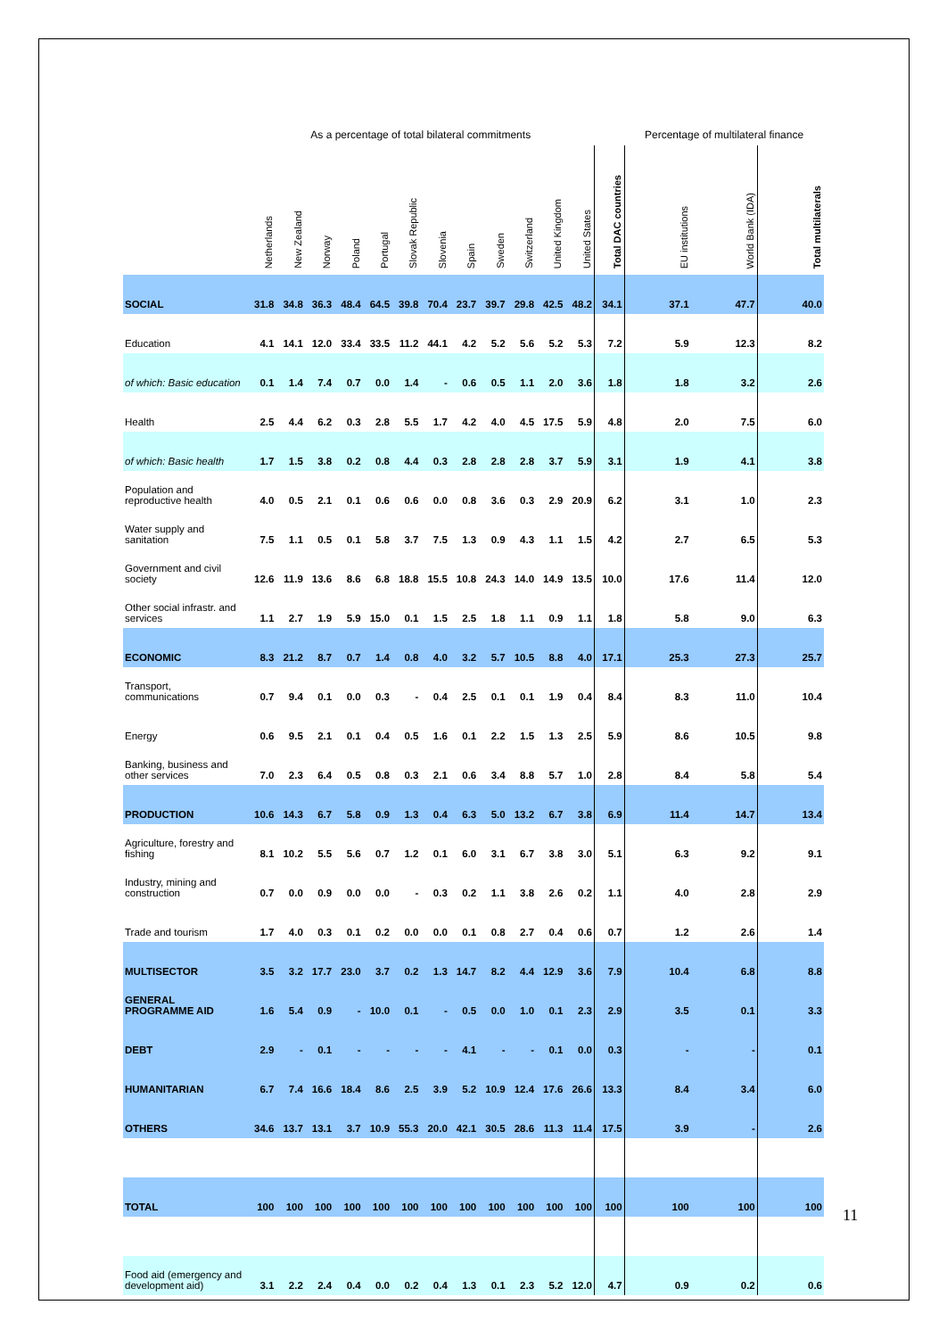| | As a percentage of total bilateral commitments | | | | | | | | | | | | | Percentage of multilateral finance | | |
| --- | --- | --- | --- | --- | --- | --- | --- | --- | --- | --- | --- | --- | --- | --- | --- | --- |
| | Netherlands | New Zealand | Norway | Poland | Portugal | Slovak Republic | Slovenia | Spain | Sweden | Switzerland | United Kingdom | United States | Total DAC countries | EU institutions | World Bank (IDA) | Total multilaterals |
| SOCIAL | 31.8 | 34.8 | 36.3 | 48.4 | 64.5 | 39.8 | 70.4 | 23.7 | 39.7 | 29.8 | 42.5 | 48.2 | 34.1 | 37.1 | 47.7 | 40.0 |
| Education | 4.1 | 14.1 | 12.0 | 33.4 | 33.5 | 11.2 | 44.1 | 4.2 | 5.2 | 5.6 | 5.2 | 5.3 | 7.2 | 5.9 | 12.3 | 8.2 |
| of which: Basic education | 0.1 | 1.4 | 7.4 | 0.7 | 0.0 | 1.4 | - | 0.6 | 0.5 | 1.1 | 2.0 | 3.6 | 1.8 | 1.8 | 3.2 | 2.6 |
| Health | 2.5 | 4.4 | 6.2 | 0.3 | 2.8 | 5.5 | 1.7 | 4.2 | 4.0 | 4.5 | 17.5 | 5.9 | 4.8 | 2.0 | 7.5 | 6.0 |
| of which: Basic health | 1.7 | 1.5 | 3.8 | 0.2 | 0.8 | 4.4 | 0.3 | 2.8 | 2.8 | 2.8 | 3.7 | 5.9 | 3.1 | 1.9 | 4.1 | 3.8 |
| Population and reproductive health | 4.0 | 0.5 | 2.1 | 0.1 | 0.6 | 0.6 | 0.0 | 0.8 | 3.6 | 0.3 | 2.9 | 20.9 | 6.2 | 3.1 | 1.0 | 2.3 |
| Water supply and sanitation | 7.5 | 1.1 | 0.5 | 0.1 | 5.8 | 3.7 | 7.5 | 1.3 | 0.9 | 4.3 | 1.1 | 1.5 | 4.2 | 2.7 | 6.5 | 5.3 |
| Government and civil society | 12.6 | 11.9 | 13.6 | 8.6 | 6.8 | 18.8 | 15.5 | 10.8 | 24.3 | 14.0 | 14.9 | 13.5 | 10.0 | 17.6 | 11.4 | 12.0 |
| Other social infrastr. and services | 1.1 | 2.7 | 1.9 | 5.9 | 15.0 | 0.1 | 1.5 | 2.5 | 1.8 | 1.1 | 0.9 | 1.1 | 1.8 | 5.8 | 9.0 | 6.3 |
| ECONOMIC | 8.3 | 21.2 | 8.7 | 0.7 | 1.4 | 0.8 | 4.0 | 3.2 | 5.7 | 10.5 | 8.8 | 4.0 | 17.1 | 25.3 | 27.3 | 25.7 |
| Transport, communications | 0.7 | 9.4 | 0.1 | 0.0 | 0.3 | - | 0.4 | 2.5 | 0.1 | 0.1 | 1.9 | 0.4 | 8.4 | 8.3 | 11.0 | 10.4 |
| Energy | 0.6 | 9.5 | 2.1 | 0.1 | 0.4 | 0.5 | 1.6 | 0.1 | 2.2 | 1.5 | 1.3 | 2.5 | 5.9 | 8.6 | 10.5 | 9.8 |
| Banking, business and other services | 7.0 | 2.3 | 6.4 | 0.5 | 0.8 | 0.3 | 2.1 | 0.6 | 3.4 | 8.8 | 5.7 | 1.0 | 2.8 | 8.4 | 5.8 | 5.4 |
| PRODUCTION | 10.6 | 14.3 | 6.7 | 5.8 | 0.9 | 1.3 | 0.4 | 6.3 | 5.0 | 13.2 | 6.7 | 3.8 | 6.9 | 11.4 | 14.7 | 13.4 |
| Agriculture, forestry and fishing | 8.1 | 10.2 | 5.5 | 5.6 | 0.7 | 1.2 | 0.1 | 6.0 | 3.1 | 6.7 | 3.8 | 3.0 | 5.1 | 6.3 | 9.2 | 9.1 |
| Industry, mining and construction | 0.7 | 0.0 | 0.9 | 0.0 | 0.0 | - | 0.3 | 0.2 | 1.1 | 3.8 | 2.6 | 0.2 | 1.1 | 4.0 | 2.8 | 2.9 |
| Trade and tourism | 1.7 | 4.0 | 0.3 | 0.1 | 0.2 | 0.0 | 0.0 | 0.1 | 0.8 | 2.7 | 0.4 | 0.6 | 0.7 | 1.2 | 2.6 | 1.4 |
| MULTISECTOR | 3.5 | 3.2 | 17.7 | 23.0 | 3.7 | 0.2 | 1.3 | 14.7 | 8.2 | 4.4 | 12.9 | 3.6 | 7.9 | 10.4 | 6.8 | 8.8 |
| GENERAL PROGRAMME AID | 1.6 | 5.4 | 0.9 | - | 10.0 | 0.1 | - | 0.5 | 0.0 | 1.0 | 0.1 | 2.3 | 2.9 | 3.5 | 0.1 | 3.3 |
| DEBT | 2.9 | - | 0.1 | - | - | - | - | 4.1 | - | - | 0.1 | 0.0 | 0.3 | - | - | 0.1 |
| HUMANITARIAN | 6.7 | 7.4 | 16.6 | 18.4 | 8.6 | 2.5 | 3.9 | 5.2 | 10.9 | 12.4 | 17.6 | 26.6 | 13.3 | 8.4 | 3.4 | 6.0 |
| OTHERS | 34.6 | 13.7 | 13.1 | 3.7 | 10.9 | 55.3 | 20.0 | 42.1 | 30.5 | 28.6 | 11.3 | 11.4 | 17.5 | 3.9 | - | 2.6 |
| TOTAL | 100 | 100 | 100 | 100 | 100 | 100 | 100 | 100 | 100 | 100 | 100 | 100 | 100 | 100 | 100 | 100 |
| Food aid (emergency and development aid) | 3.1 | 2.2 | 2.4 | 0.4 | 0.0 | 0.2 | 0.4 | 1.3 | 0.1 | 2.3 | 5.2 | 12.0 | 4.7 | 0.9 | 0.2 | 0.6 |
11